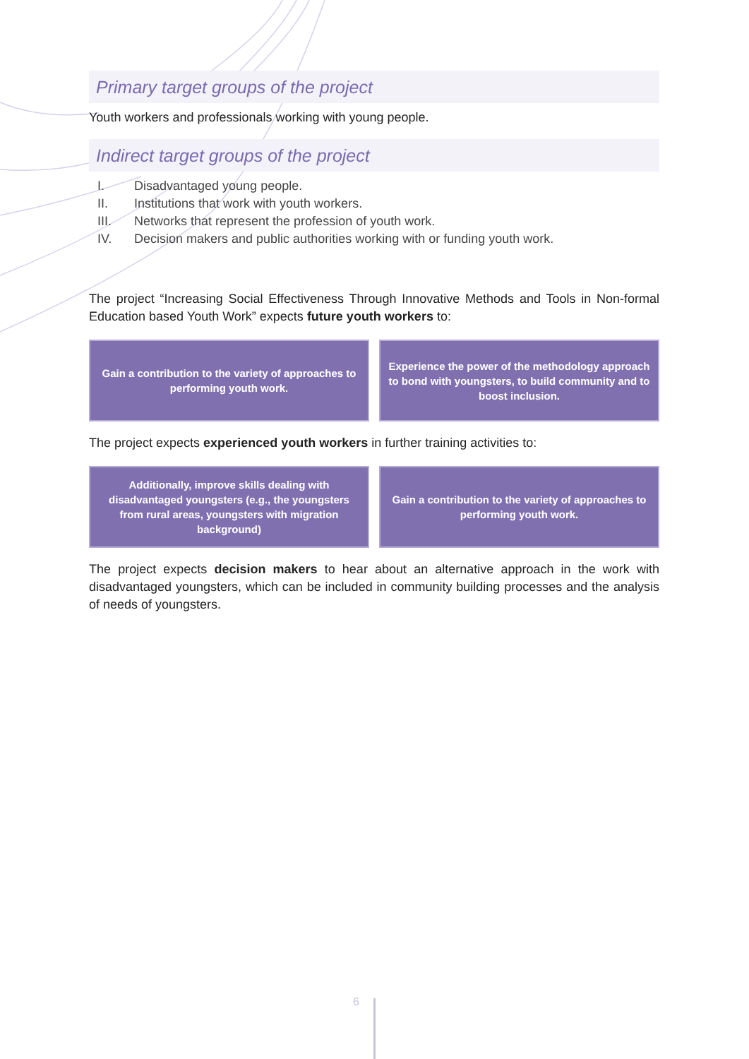Primary target groups of the project
Youth workers and professionals working with young people.
Indirect target groups of the project
I. Disadvantaged young people.
II. Institutions that work with youth workers.
III. Networks that represent the profession of youth work.
IV. Decision makers and public authorities working with or funding youth work.
The project “Increasing Social Effectiveness Through Innovative Methods and Tools in Non-formal Education based Youth Work” expects future youth workers to:
Gain a contribution to the variety of approaches to performing youth work.
Experience the power of the methodology approach to bond with youngsters, to build community and to boost inclusion.
The project expects experienced youth workers in further training activities to:
Additionally, improve skills dealing with disadvantaged youngsters (e.g., the youngsters from rural areas, youngsters with migration background)
Gain a contribution to the variety of approaches to performing youth work.
The project expects decision makers to hear about an alternative approach in the work with disadvantaged youngsters, which can be included in community building processes and the analysis of needs of youngsters.
6